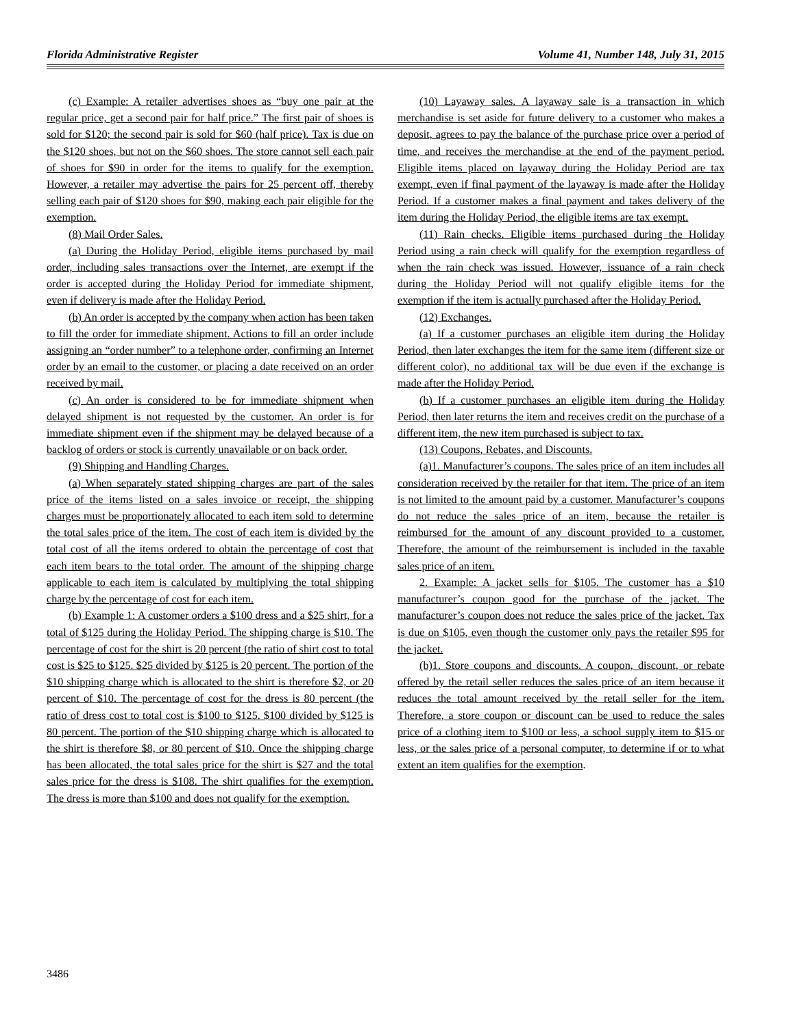Florida Administrative Register Volume 41, Number 148, July 31, 2015
(c) Example: A retailer advertises shoes as “buy one pair at the regular price, get a second pair for half price.” The first pair of shoes is sold for $120; the second pair is sold for $60 (half price). Tax is due on the $120 shoes, but not on the $60 shoes. The store cannot sell each pair of shoes for $90 in order for the items to qualify for the exemption. However, a retailer may advertise the pairs for 25 percent off, thereby selling each pair of $120 shoes for $90, making each pair eligible for the exemption.
(8) Mail Order Sales.
(a) During the Holiday Period, eligible items purchased by mail order, including sales transactions over the Internet, are exempt if the order is accepted during the Holiday Period for immediate shipment, even if delivery is made after the Holiday Period.
(b) An order is accepted by the company when action has been taken to fill the order for immediate shipment. Actions to fill an order include assigning an “order number” to a telephone order, confirming an Internet order by an email to the customer, or placing a date received on an order received by mail.
(c) An order is considered to be for immediate shipment when delayed shipment is not requested by the customer. An order is for immediate shipment even if the shipment may be delayed because of a backlog of orders or stock is currently unavailable or on back order.
(9) Shipping and Handling Charges.
(a) When separately stated shipping charges are part of the sales price of the items listed on a sales invoice or receipt, the shipping charges must be proportionately allocated to each item sold to determine the total sales price of the item. The cost of each item is divided by the total cost of all the items ordered to obtain the percentage of cost that each item bears to the total order. The amount of the shipping charge applicable to each item is calculated by multiplying the total shipping charge by the percentage of cost for each item.
(b) Example 1: A customer orders a $100 dress and a $25 shirt, for a total of $125 during the Holiday Period. The shipping charge is $10. The percentage of cost for the shirt is 20 percent (the ratio of shirt cost to total cost is $25 to $125. $25 divided by $125 is 20 percent. The portion of the $10 shipping charge which is allocated to the shirt is therefore $2, or 20 percent of $10. The percentage of cost for the dress is 80 percent (the ratio of dress cost to total cost is $100 to $125. $100 divided by $125 is 80 percent. The portion of the $10 shipping charge which is allocated to the shirt is therefore $8, or 80 percent of $10. Once the shipping charge has been allocated, the total sales price for the shirt is $27 and the total sales price for the dress is $108. The shirt qualifies for the exemption. The dress is more than $100 and does not qualify for the exemption.
(10) Layaway sales. A layaway sale is a transaction in which merchandise is set aside for future delivery to a customer who makes a deposit, agrees to pay the balance of the purchase price over a period of time, and receives the merchandise at the end of the payment period. Eligible items placed on layaway during the Holiday Period are tax exempt, even if final payment of the layaway is made after the Holiday Period. If a customer makes a final payment and takes delivery of the item during the Holiday Period, the eligible items are tax exempt.
(11) Rain checks. Eligible items purchased during the Holiday Period using a rain check will qualify for the exemption regardless of when the rain check was issued. However, issuance of a rain check during the Holiday Period will not qualify eligible items for the exemption if the item is actually purchased after the Holiday Period.
(12) Exchanges.
(a) If a customer purchases an eligible item during the Holiday Period, then later exchanges the item for the same item (different size or different color), no additional tax will be due even if the exchange is made after the Holiday Period.
(b) If a customer purchases an eligible item during the Holiday Period, then later returns the item and receives credit on the purchase of a different item, the new item purchased is subject to tax.
(13) Coupons, Rebates, and Discounts.
(a)1. Manufacturer’s coupons. The sales price of an item includes all consideration received by the retailer for that item. The price of an item is not limited to the amount paid by a customer. Manufacturer’s coupons do not reduce the sales price of an item, because the retailer is reimbursed for the amount of any discount provided to a customer. Therefore, the amount of the reimbursement is included in the taxable sales price of an item.
2. Example: A jacket sells for $105. The customer has a $10 manufacturer’s coupon good for the purchase of the jacket. The manufacturer’s coupon does not reduce the sales price of the jacket. Tax is due on $105, even though the customer only pays the retailer $95 for the jacket.
(b)1. Store coupons and discounts. A coupon, discount, or rebate offered by the retail seller reduces the sales price of an item because it reduces the total amount received by the retail seller for the item. Therefore, a store coupon or discount can be used to reduce the sales price of a clothing item to $100 or less, a school supply item to $15 or less, or the sales price of a personal computer, to determine if or to what extent an item qualifies for the exemption.
3486